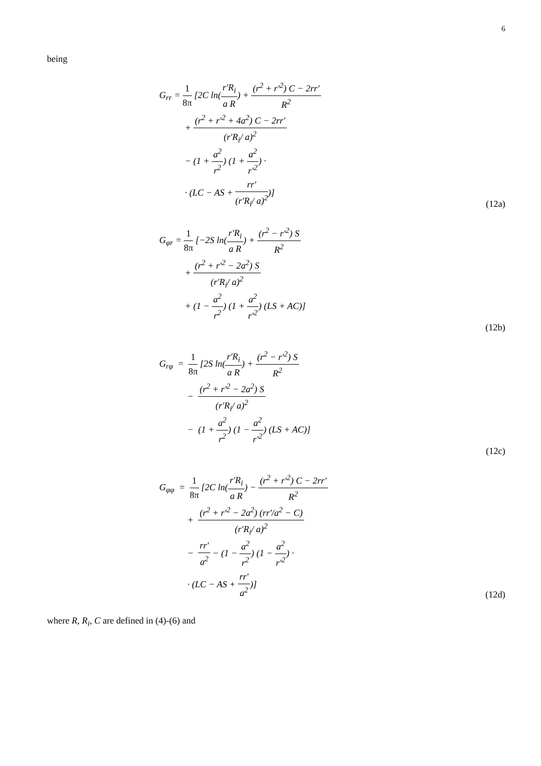6
being
G<sub>rr</sub> = 1 8π [2C ln(r′R<sub>i</sub> a R) + (r<sup>2</sup> + r′<sup>2</sup>) C − 2rr′ R<sup>2</sup>
+ (r<sup>2</sup> + r′<sup>2</sup> + 4a<sup>2</sup>) C − 2rr′ (r′R<sub>i</sub>/ a)<sup>2</sup>
− (1 + a<sup>2</sup> r<sup>2</sup>) (1 + a<sup>2</sup> r′<sup>2</sup>) ·
· (LC − AS + rr′ (r′R<sub>i</sub>/ a)<sup>2</sup>)]
(12a)
G<sub>φr</sub> = 1 8π [−2S ln(r′R<sub>i</sub> a R) + (r<sup>2</sup> − r′<sup>2</sup>) S R<sup>2</sup>
+ (r<sup>2</sup> + r′<sup>2</sup> − 2a<sup>2</sup>) S (r′R<sub>i</sub>/ a)<sup>2</sup>
+ (1 − a<sup>2</sup> r<sup>2</sup>) (1 + a<sup>2</sup> r′<sup>2</sup>) (LS + AC)]
(12b)
G<sub>rφ</sub> = 1 8π [2S ln(r′R<sub>i</sub> a R) + (r<sup>2</sup> − r′<sup>2</sup>) S R<sup>2</sup>
− (r<sup>2</sup> + r′<sup>2</sup> − 2a<sup>2</sup>) S (r′R<sub>i</sub>/ a)<sup>2</sup>
− (1 + a<sup>2</sup> r<sup>2</sup>) (1 − a<sup>2</sup> r′<sup>2</sup>) (LS + AC)]
(12c)
G<sub>φφ</sub> = 1 8π [2C ln(r′R<sub>i</sub> a R) − (r<sup>2</sup> + r′<sup>2</sup>) C − 2rr′ R<sup>2</sup>
+ (r<sup>2</sup> + r′<sup>2</sup> − 2a<sup>2</sup>) (rr′/a<sup>2</sup> − C) (r′R<sub>i</sub>/ a)<sup>2</sup>
− rr′ a<sup>2</sup> − (1 − a<sup>2</sup> r<sup>2</sup>) (1 − a<sup>2</sup> r′<sup>2</sup>) ·
· (LC − AS + rr′ a<sup>2</sup>)]
(12d)
where R, R<sub>i</sub>, C are defined in (4)-(6) and